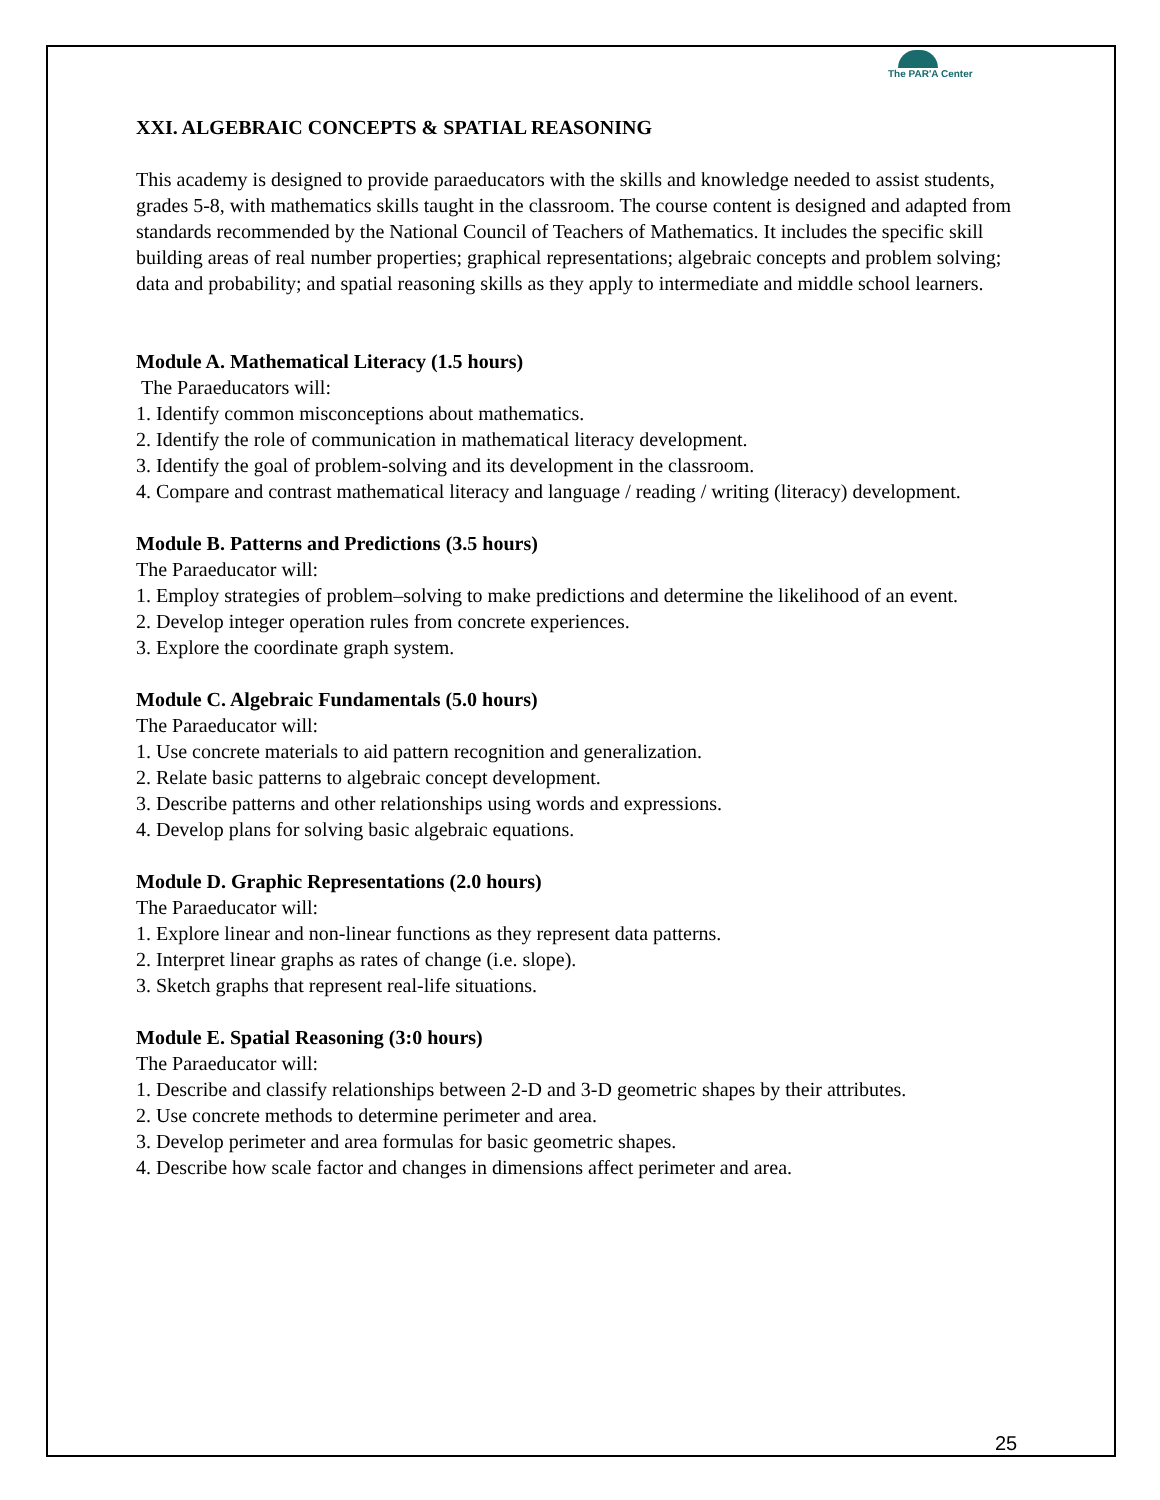The PAR'A Center
XXI. ALGEBRAIC CONCEPTS & SPATIAL REASONING
This academy is designed to provide paraeducators with the skills and knowledge needed to assist students, grades 5-8, with mathematics skills taught in the classroom. The course content is designed and adapted from standards recommended by the National Council of Teachers of Mathematics. It includes the specific skill building areas of real number properties; graphical representations; algebraic concepts and problem solving; data and probability; and spatial reasoning skills as they apply to intermediate and middle school learners.
Module A. Mathematical Literacy (1.5 hours)
The Paraeducators will:
1. Identify common misconceptions about mathematics.
2. Identify the role of communication in mathematical literacy development.
3. Identify the goal of problem-solving and its development in the classroom.
4. Compare and contrast mathematical literacy and language / reading / writing (literacy) development.
Module B. Patterns and Predictions (3.5 hours)
The Paraeducator will:
1. Employ strategies of problem–solving to make predictions and determine the likelihood of an event.
2. Develop integer operation rules from concrete experiences.
3. Explore the coordinate graph system.
Module C. Algebraic Fundamentals (5.0 hours)
The Paraeducator will:
1. Use concrete materials to aid pattern recognition and generalization.
2. Relate basic patterns to algebraic concept development.
3. Describe patterns and other relationships using words and expressions.
4. Develop plans for solving basic algebraic equations.
Module D. Graphic Representations (2.0 hours)
The Paraeducator will:
1. Explore linear and non-linear functions as they represent data patterns.
2. Interpret linear graphs as rates of change (i.e. slope).
3. Sketch graphs that represent real-life situations.
Module E. Spatial Reasoning (3:0 hours)
The Paraeducator will:
1. Describe and classify relationships between 2-D and 3-D geometric shapes by their attributes.
2. Use concrete methods to determine perimeter and area.
3. Develop perimeter and area formulas for basic geometric shapes.
4. Describe how scale factor and changes in dimensions affect perimeter and area.
25